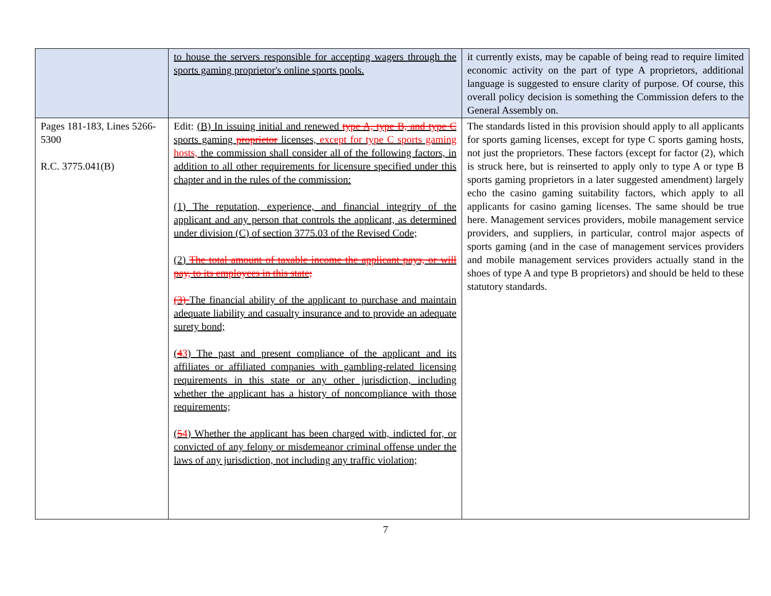| | to house the servers responsible for accepting wagers through the sports gaming proprietor's online sports pools. | it currently exists, may be capable of being read to require limited economic activity on the part of type A proprietors, additional language is suggested to ensure clarity of purpose. Of course, this overall policy decision is something the Commission defers to the General Assembly on. |
| Pages 181-183, Lines 5266-5300 R.C. 3775.041(B) | Edit: (B) In issuing initial and renewed type A, type B, and type C sports gaming proprietor licenses, except for type C sports gaming hosts, the commission shall consider all of the following factors, in addition to all other requirements for licensure specified under this chapter and in the rules of the commission: (1) The reputation, experience, and financial integrity of the applicant and any person that controls the applicant, as determined under division (C) of section 3775.03 of the Revised Code; (2) The total amount of taxable income the applicant pays, or will pay, to its employees in this state; (3) The financial ability of the applicant to purchase and maintain adequate liability and casualty insurance and to provide an adequate surety bond; ( 4 3 ) The past and present compliance of the applicant and its affiliates or affiliated companies with gambling-related licensing requirements in this state or any other jurisdiction, including whether the applicant has a history of noncompliance with those requirements; ( 5 4 ) Whether the applicant has been charged with, indicted for, or convicted of any felony or misdemeanor criminal offense under the laws of any jurisdiction, not including any traffic violation; | The standards listed in this provision should apply to all applicants for sports gaming licenses, except for type C sports gaming hosts, not just the proprietors. These factors (except for factor (2), which is struck here, but is reinserted to apply only to type A or type B sports gaming proprietors in a later suggested amendment) largely echo the casino gaming suitability factors, which apply to all applicants for casino gaming licenses. The same should be true here. Management services providers, mobile management service providers, and suppliers, in particular, control major aspects of sports gaming (and in the case of management services providers and mobile management services providers actually stand in the shoes of type A and type B proprietors) and should be held to these statutory standards. |
7